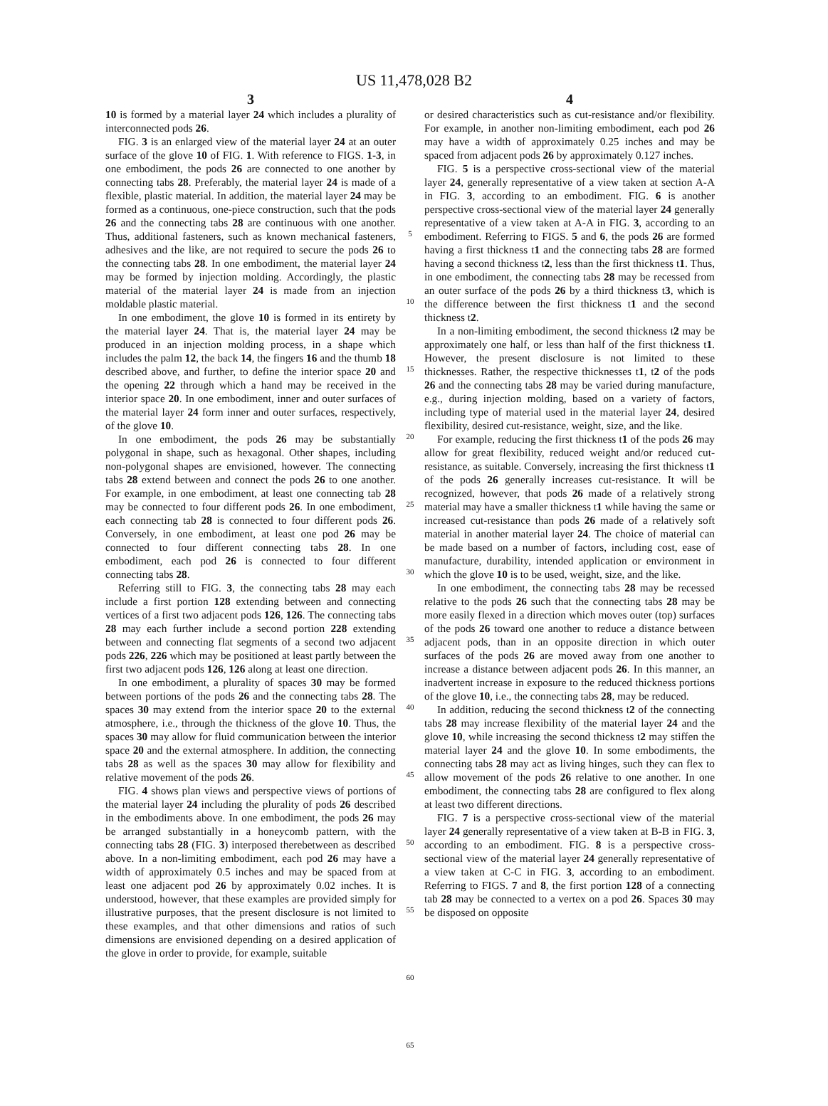US 11,478,028 B2
3
10 is formed by a material layer 24 which includes a plurality of interconnected pods 26.
FIG. 3 is an enlarged view of the material layer 24 at an outer surface of the glove 10 of FIG. 1. With reference to FIGS. 1-3, in one embodiment, the pods 26 are connected to one another by connecting tabs 28. Preferably, the material layer 24 is made of a flexible, plastic material. In addition, the material layer 24 may be formed as a continuous, one-piece construction, such that the pods 26 and the connecting tabs 28 are continuous with one another. Thus, additional fasteners, such as known mechanical fasteners, adhesives and the like, are not required to secure the pods 26 to the connecting tabs 28. In one embodiment, the material layer 24 may be formed by injection molding. Accordingly, the plastic material of the material layer 24 is made from an injection moldable plastic material.
In one embodiment, the glove 10 is formed in its entirety by the material layer 24. That is, the material layer 24 may be produced in an injection molding process, in a shape which includes the palm 12, the back 14, the fingers 16 and the thumb 18 described above, and further, to define the interior space 20 and the opening 22 through which a hand may be received in the interior space 20. In one embodiment, inner and outer surfaces of the material layer 24 form inner and outer surfaces, respectively, of the glove 10.
In one embodiment, the pods 26 may be substantially polygonal in shape, such as hexagonal. Other shapes, including non-polygonal shapes are envisioned, however. The connecting tabs 28 extend between and connect the pods 26 to one another. For example, in one embodiment, at least one connecting tab 28 may be connected to four different pods 26. In one embodiment, each connecting tab 28 is connected to four different pods 26. Conversely, in one embodiment, at least one pod 26 may be connected to four different connecting tabs 28. In one embodiment, each pod 26 is connected to four different connecting tabs 28.
Referring still to FIG. 3, the connecting tabs 28 may each include a first portion 128 extending between and connecting vertices of a first two adjacent pods 126, 126. The connecting tabs 28 may each further include a second portion 228 extending between and connecting flat segments of a second two adjacent pods 226, 226 which may be positioned at least partly between the first two adjacent pods 126, 126 along at least one direction.
In one embodiment, a plurality of spaces 30 may be formed between portions of the pods 26 and the connecting tabs 28. The spaces 30 may extend from the interior space 20 to the external atmosphere, i.e., through the thickness of the glove 10. Thus, the spaces 30 may allow for fluid communication between the interior space 20 and the external atmosphere. In addition, the connecting tabs 28 as well as the spaces 30 may allow for flexibility and relative movement of the pods 26.
FIG. 4 shows plan views and perspective views of portions of the material layer 24 including the plurality of pods 26 described in the embodiments above. In one embodiment, the pods 26 may be arranged substantially in a honeycomb pattern, with the connecting tabs 28 (FIG. 3) interposed therebetween as described above. In a non-limiting embodiment, each pod 26 may have a width of approximately 0.5 inches and may be spaced from at least one adjacent pod 26 by approximately 0.02 inches. It is understood, however, that these examples are provided simply for illustrative purposes, that the present disclosure is not limited to these examples, and that other dimensions and ratios of such dimensions are envisioned depending on a desired application of the glove in order to provide, for example, suitable
5
10
15
20
25
30
35
40
45
50
55
60
65
4
or desired characteristics such as cut-resistance and/or flexibility. For example, in another non-limiting embodiment, each pod 26 may have a width of approximately 0.25 inches and may be spaced from adjacent pods 26 by approximately 0.127 inches.
FIG. 5 is a perspective cross-sectional view of the material layer 24, generally representative of a view taken at section A-A in FIG. 3, according to an embodiment. FIG. 6 is another perspective cross-sectional view of the material layer 24 generally representative of a view taken at A-A in FIG. 3, according to an embodiment. Referring to FIGS. 5 and 6, the pods 26 are formed having a first thickness t1 and the connecting tabs 28 are formed having a second thickness t2, less than the first thickness t1. Thus, in one embodiment, the connecting tabs 28 may be recessed from an outer surface of the pods 26 by a third thickness t3, which is the difference between the first thickness t1 and the second thickness t2.
In a non-limiting embodiment, the second thickness t2 may be approximately one half, or less than half of the first thickness t1. However, the present disclosure is not limited to these thicknesses. Rather, the respective thicknesses t1, t2 of the pods 26 and the connecting tabs 28 may be varied during manufacture, e.g., during injection molding, based on a variety of factors, including type of material used in the material layer 24, desired flexibility, desired cut-resistance, weight, size, and the like.
For example, reducing the first thickness t1 of the pods 26 may allow for great flexibility, reduced weight and/or reduced cut-resistance, as suitable. Conversely, increasing the first thickness t1 of the pods 26 generally increases cut-resistance. It will be recognized, however, that pods 26 made of a relatively strong material may have a smaller thickness t1 while having the same or increased cut-resistance than pods 26 made of a relatively soft material in another material layer 24. The choice of material can be made based on a number of factors, including cost, ease of manufacture, durability, intended application or environment in which the glove 10 is to be used, weight, size, and the like.
In one embodiment, the connecting tabs 28 may be recessed relative to the pods 26 such that the connecting tabs 28 may be more easily flexed in a direction which moves outer (top) surfaces of the pods 26 toward one another to reduce a distance between adjacent pods, than in an opposite direction in which outer surfaces of the pods 26 are moved away from one another to increase a distance between adjacent pods 26. In this manner, an inadvertent increase in exposure to the reduced thickness portions of the glove 10, i.e., the connecting tabs 28, may be reduced.
In addition, reducing the second thickness t2 of the connecting tabs 28 may increase flexibility of the material layer 24 and the glove 10, while increasing the second thickness t2 may stiffen the material layer 24 and the glove 10. In some embodiments, the connecting tabs 28 may act as living hinges, such they can flex to allow movement of the pods 26 relative to one another. In one embodiment, the connecting tabs 28 are configured to flex along at least two different directions.
FIG. 7 is a perspective cross-sectional view of the material layer 24 generally representative of a view taken at B-B in FIG. 3, according to an embodiment. FIG. 8 is a perspective cross-sectional view of the material layer 24 generally representative of a view taken at C-C in FIG. 3, according to an embodiment. Referring to FIGS. 7 and 8, the first portion 128 of a connecting tab 28 may be connected to a vertex on a pod 26. Spaces 30 may be disposed on opposite